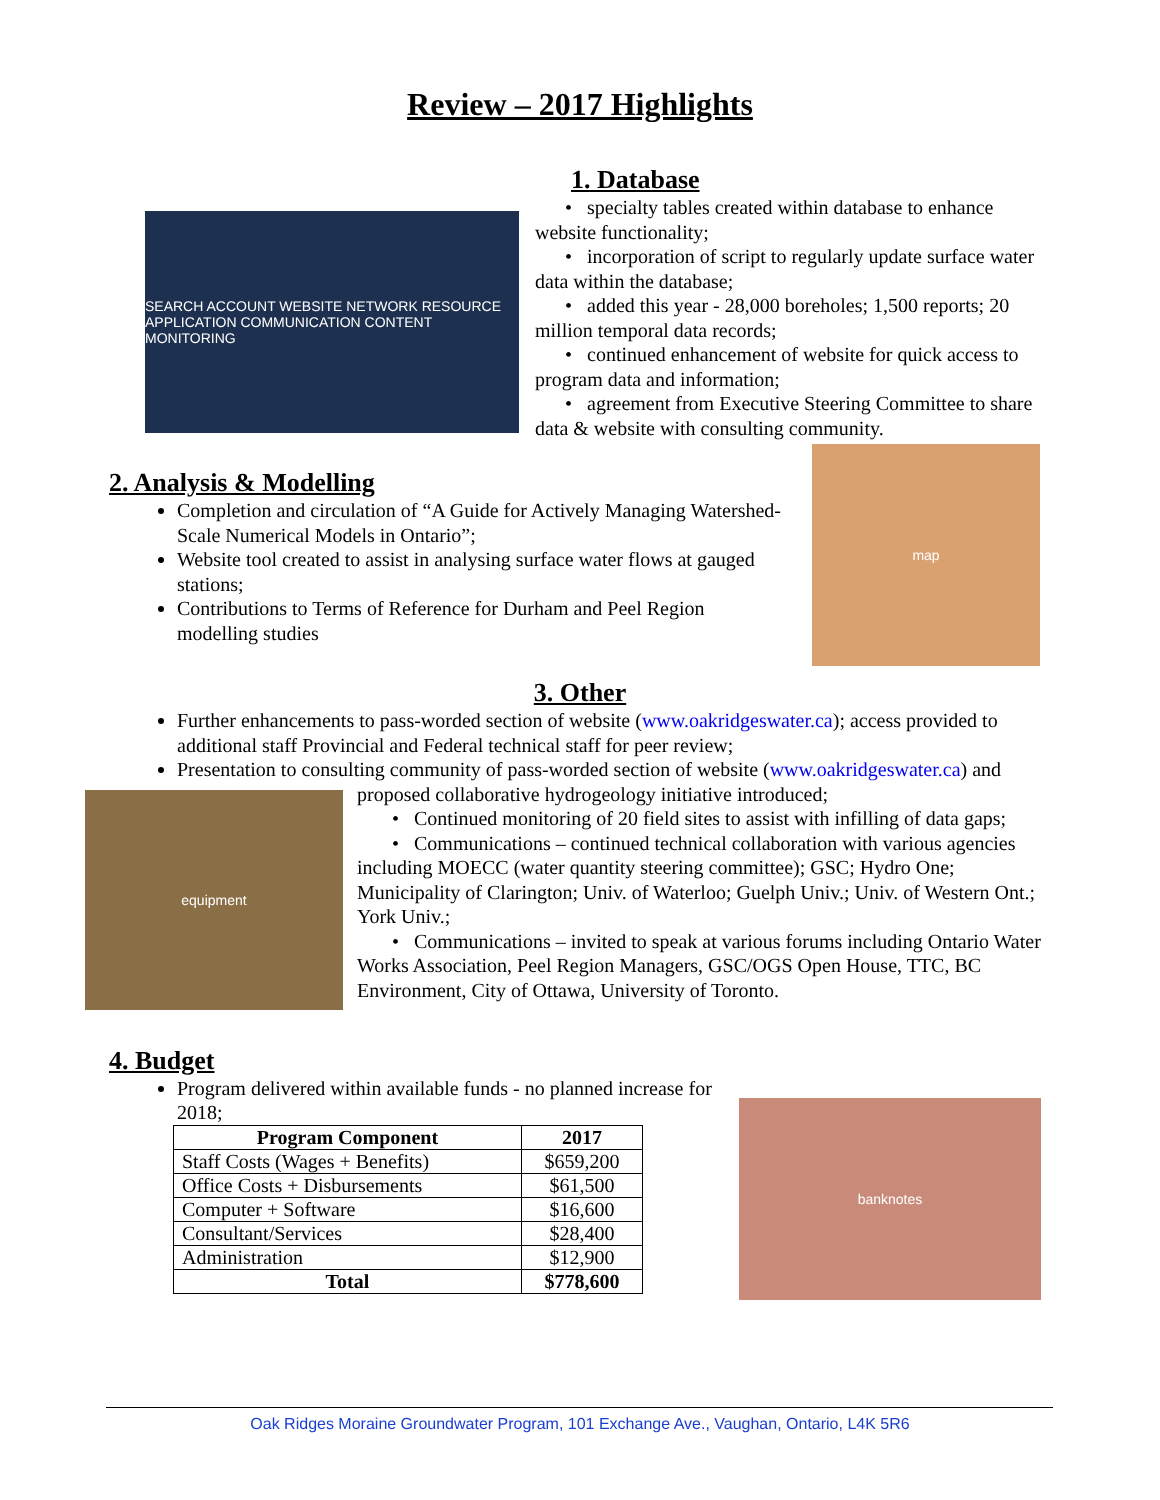Review – 2017 Highlights
SEARCH ACCOUNT WEBSITE NETWORK RESOURCE APPLICATION COMMUNICATION CONTENT MONITORING
1. Database
• specialty tables created within database to enhance website functionality;
• incorporation of script to regularly update surface water data within the database;
• added this year - 28,000 boreholes; 1,500 reports; 20 million temporal data records;
• continued enhancement of website for quick access to program data and information;
• agreement from Executive Steering Committee to share data & website with consulting community.
2. Analysis & Modelling
Completion and circulation of “A Guide for Actively Managing Watershed-Scale Numerical Models in Ontario”;
Website tool created to assist in analysing surface water flows at gauged stations;
Contributions to Terms of Reference for Durham and Peel Region modelling studies
map
3. Other
Further enhancements to pass-worded section of website (www.oakridgeswater.ca); access provided to additional staff Provincial and Federal technical staff for peer review;
Presentation to consulting community of pass-worded section of website (www.oakridgeswater.ca) and
equipment
proposed collaborative hydrogeology initiative introduced;
• Continued monitoring of 20 field sites to assist with infilling of data gaps;
• Communications – continued technical collaboration with various agencies including MOECC (water quantity steering committee); GSC; Hydro One; Municipality of Clarington; Univ. of Waterloo; Guelph Univ.; Univ. of Western Ont.; York Univ.;
• Communications – invited to speak at various forums including Ontario Water Works Association, Peel Region Managers, GSC/OGS Open House, TTC, BC Environment, City of Ottawa, University of Toronto.
4. Budget
Program delivered within available funds - no planned increase for 2018;
| Program Component | 2017 |
| --- | --- |
| Staff Costs (Wages + Benefits) | $659,200 |
| Office Costs + Disbursements | $61,500 |
| Computer + Software | $16,600 |
| Consultant/Services | $28,400 |
| Administration | $12,900 |
| Total | $778,600 |
banknotes
Oak Ridges Moraine Groundwater Program, 101 Exchange Ave., Vaughan, Ontario, L4K 5R6